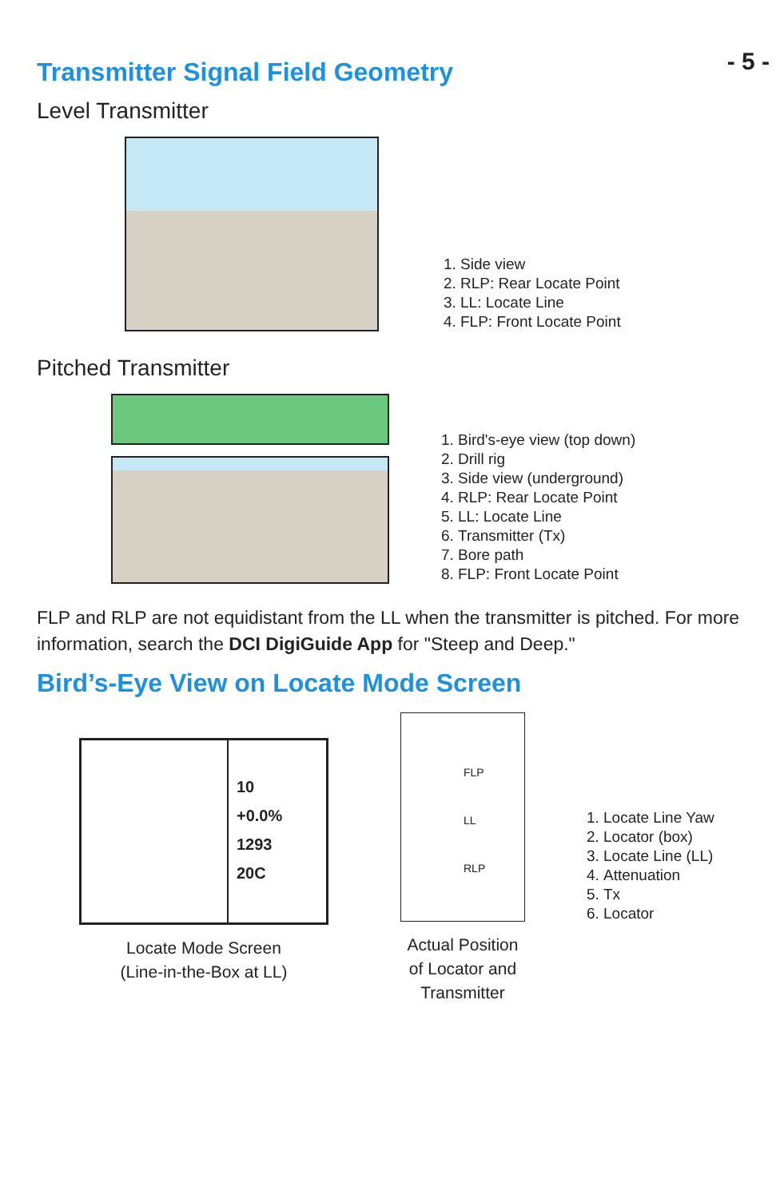- 5 -
Transmitter Signal Field Geometry
Level Transmitter
1. Side view
2. RLP: Rear Locate Point
3. LL: Locate Line
4. FLP: Front Locate Point
Pitched Transmitter
1. Bird's-eye view (top down)
2. Drill rig
3. Side view (underground)
4. RLP: Rear Locate Point
5. LL: Locate Line
6. Transmitter (Tx)
7. Bore path
8. FLP: Front Locate Point
FLP and RLP are not equidistant from the LL when the transmitter is pitched. For more information, search the DCI DigiGuide App for "Steep and Deep."
Bird’s-Eye View on Locate Mode Screen
10
+0.0%
1293
20C
Locate Mode Screen
(Line-in-the-Box at LL)
FLP
LL
RLP
Actual Position of Locator and Transmitter
1. Locate Line Yaw
2. Locator (box)
3. Locate Line (LL)
4. Attenuation
5. Tx
6. Locator